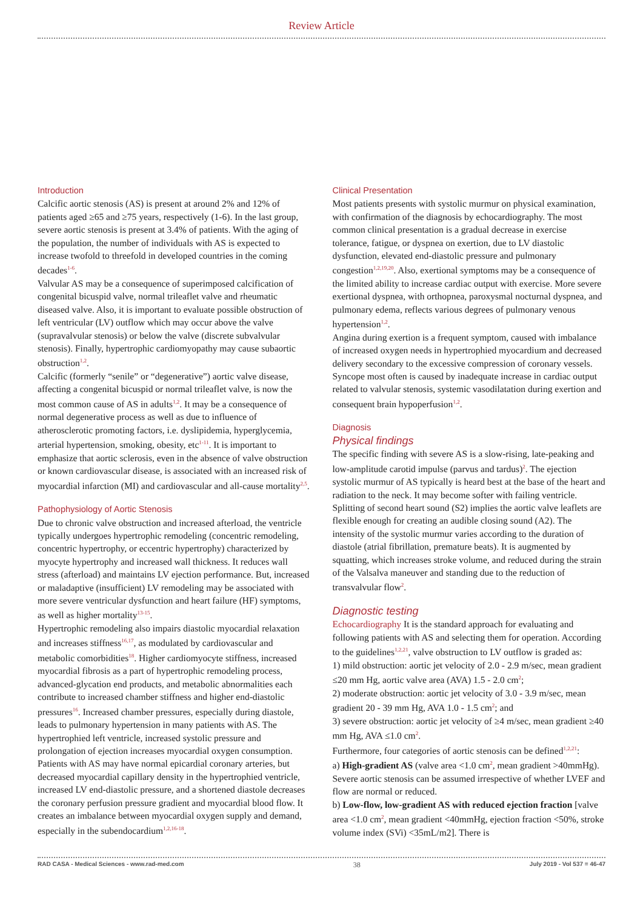Review Article
Introduction
Calcific aortic stenosis (AS) is present at around 2% and 12% of patients aged ≥65 and ≥75 years, respectively (1-6). In the last group, severe aortic stenosis is present at 3.4% of patients. With the aging of the population, the number of individuals with AS is expected to increase twofold to threefold in developed countries in the coming decades<sup>1-6</sup>.
Valvular AS may be a consequence of superimposed calcification of congenital bicuspid valve, normal trileaflet valve and rheumatic diseased valve. Also, it is important to evaluate possible obstruction of left ventricular (LV) outflow which may occur above the valve (supravalvular stenosis) or below the valve (discrete subvalvular stenosis). Finally, hypertrophic cardiomyopathy may cause subaortic obstruction<sup>1,2</sup>.
Calcific (formerly “senile” or “degenerative”) aortic valve disease, affecting a congenital bicuspid or normal trileaflet valve, is now the most common cause of AS in adults<sup>1,2</sup>. It may be a consequence of normal degenerative process as well as due to influence of atherosclerotic promoting factors, i.e. dyslipidemia, hyperglycemia, arterial hypertension, smoking, obesity, etc<sup>1-11</sup>. It is important to emphasize that aortic sclerosis, even in the absence of valve obstruction or known cardiovascular disease, is associated with an increased risk of myocardial infarction (MI) and cardiovascular and all-cause mortality<sup>2,5</sup>.
Pathophysiology of Aortic Stenosis
Due to chronic valve obstruction and increased afterload, the ventricle typically undergoes hypertrophic remodeling (concentric remodeling, concentric hypertrophy, or eccentric hypertrophy) characterized by myocyte hypertrophy and increased wall thickness. It reduces wall stress (afterload) and maintains LV ejection performance. But, increased or maladaptive (insufficient) LV remodeling may be associated with more severe ventricular dysfunction and heart failure (HF) symptoms, as well as higher mortality<sup>13-15</sup>.
Hypertrophic remodeling also impairs diastolic myocardial relaxation and increases stiffness<sup>16,17</sup>, as modulated by cardiovascular and metabolic comorbidities<sup>18</sup>. Higher cardiomyocyte stiffness, increased myocardial fibrosis as a part of hypertrophic remodeling process, advanced-glycation end products, and metabolic abnormalities each contribute to increased chamber stiffness and higher end-diastolic pressures<sup>16</sup>. Increased chamber pressures, especially during diastole, leads to pulmonary hypertension in many patients with AS. The hypertrophied left ventricle, increased systolic pressure and prolongation of ejection increases myocardial oxygen consumption. Patients with AS may have normal epicardial coronary arteries, but decreased myocardial capillary density in the hypertrophied ventricle, increased LV end-diastolic pressure, and a shortened diastole decreases the coronary perfusion pressure gradient and myocardial blood flow. It creates an imbalance between myocardial oxygen supply and demand, especially in the subendocardium<sup>1,2,16-18</sup>.
Clinical Presentation
Most patients presents with systolic murmur on physical examination, with confirmation of the diagnosis by echocardiography. The most common clinical presentation is a gradual decrease in exercise tolerance, fatigue, or dyspnea on exertion, due to LV diastolic dysfunction, elevated end-diastolic pressure and pulmonary congestion<sup>1,2,19,20</sup>. Also, exertional symptoms may be a consequence of the limited ability to increase cardiac output with exercise. More severe exertional dyspnea, with orthopnea, paroxysmal nocturnal dyspnea, and pulmonary edema, reflects various degrees of pulmonary venous hypertension<sup>1,2</sup>.
Angina during exertion is a frequent symptom, caused with imbalance of increased oxygen needs in hypertrophied myocardium and decreased delivery secondary to the excessive compression of coronary vessels. Syncope most often is caused by inadequate increase in cardiac output related to valvular stenosis, systemic vasodilatation during exertion and consequent brain hypoperfusion<sup>1,2</sup>.
Diagnosis
Physical findings
The specific finding with severe AS is a slow-rising, late-peaking and low-amplitude carotid impulse (parvus and tardus)<sup>2</sup>. The ejection systolic murmur of AS typically is heard best at the base of the heart and radiation to the neck. It may become softer with failing ventricle. Splitting of second heart sound (S2) implies the aortic valve leaflets are flexible enough for creating an audible closing sound (A2). The intensity of the systolic murmur varies according to the duration of diastole (atrial fibrillation, premature beats). It is augmented by squatting, which increases stroke volume, and reduced during the strain of the Valsalva maneuver and standing due to the reduction of transvalvular flow<sup>2</sup>.
Diagnostic testing
Echocardiography It is the standard approach for evaluating and following patients with AS and selecting them for operation. According to the guidelines<sup>1,2,21</sup>, valve obstruction to LV outflow is graded as:
1) mild obstruction: aortic jet velocity of 2.0 - 2.9 m/sec, mean gradient ≤20 mm Hg, aortic valve area (AVA) 1.5 - 2.0 cm<sup>2</sup>;
2) moderate obstruction: aortic jet velocity of 3.0 - 3.9 m/sec, mean gradient 20 - 39 mm Hg, AVA 1.0 - 1.5 cm<sup>2</sup>; and
3) severe obstruction: aortic jet velocity of ≥4 m/sec, mean gradient ≥40 mm Hg, AVA ≤1.0 cm<sup>2</sup>.
Furthermore, four categories of aortic stenosis can be defined<sup>1,2,21</sup>:
a) High-gradient AS (valve area <1.0 cm<sup>2</sup>, mean gradient >40mmHg). Severe aortic stenosis can be assumed irrespective of whether LVEF and flow are normal or reduced.
b) Low-flow, low-gradient AS with reduced ejection fraction [valve area <1.0 cm<sup>2</sup>, mean gradient <40mmHg, ejection fraction <50%, stroke volume index (SVi) <35mL/m2]. There is
RAD CASA - Medical Sciences - www.rad-med.com 38 July 2019 - Vol 537 = 46-47